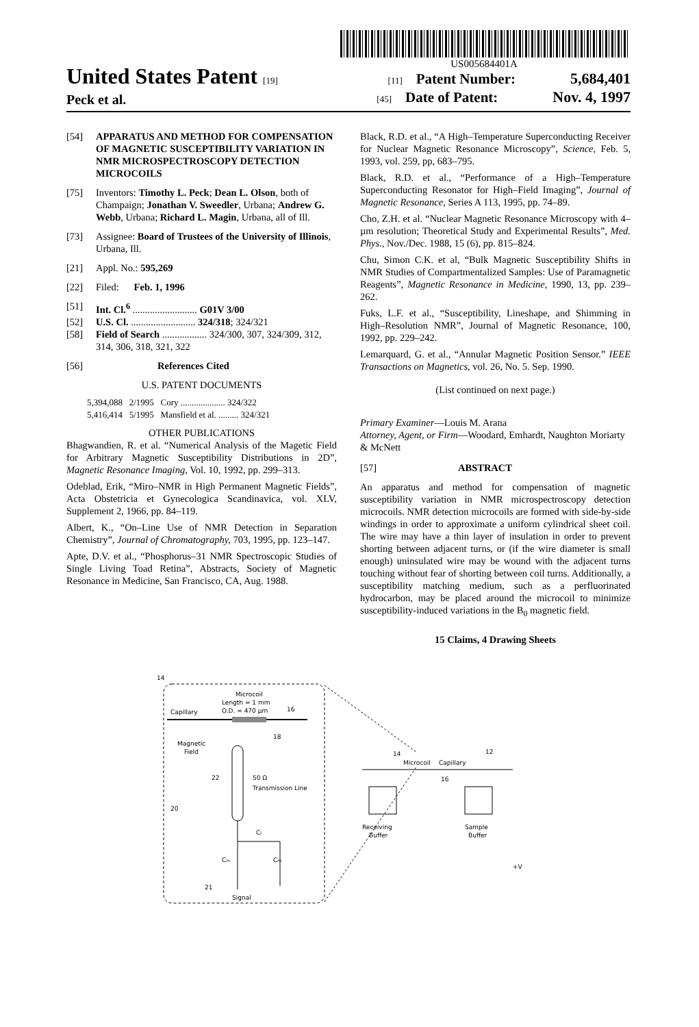US005684401A
United States Patent [19]
[11] Patent Number: 5,684,401
Peck et al.
[45] Date of Patent: Nov. 4, 1997
[54] APPARATUS AND METHOD FOR COMPENSATION OF MAGNETIC SUSCEPTIBILITY VARIATION IN NMR MICROSPECTROSCOPY DETECTION MICROCOILS
[75] Inventors: Timothy L. Peck; Dean L. Olson, both of Champaign; Jonathan V. Sweedler, Urbana; Andrew G. Webb, Urbana; Richard L. Magin, Urbana, all of Ill.
[73] Assignee: Board of Trustees of the University of Illinois, Urbana, Ill.
[21] Appl. No.: 595,269
[22] Filed: Feb. 1, 1996
[51] Int. Cl.<sup>6</sup> .......................... G01V 3/00
[52] U.S. Cl. .......................... 324/318; 324/321
[58] Field of Search .................. 324/300, 307, 324/309, 312, 314, 306, 318, 321, 322
[56] References Cited
U.S. PATENT DOCUMENTS
5,394,088 2/1995 Cory .................... 324/322
5,416,414 5/1995 Mansfield et al. ......... 324/321
OTHER PUBLICATIONS
Bhagwandien, R. et al. “Numerical Analysis of the Magetic Field for Arbitrary Magnetic Susceptibility Distributions in 2D”, Magnetic Resonance Imaging, Vol. 10, 1992, pp. 299–313.
Odeblad, Erik, “Miro–NMR in High Permanent Magnetic Fields”, Acta Obstetricia et Gynecologica Scandinavica, vol. XLV, Supplement 2, 1966, pp. 84–119.
Albert, K., “On–Line Use of NMR Detection in Separation Chemistry”, Journal of Chromatography, 703, 1995, pp. 123–147.
Apte, D.V. et al., “Phosphorus–31 NMR Spectroscopic Studies of Single Living Toad Retina”, Abstracts, Society of Magnetic Resonance in Medicine, San Francisco, CA, Aug. 1988.
Black, R.D. et al., “A High–Temperature Superconducting Receiver for Nuclear Magnetic Resonance Microscopy”, Science, Feb. 5, 1993, vol. 259, pp, 683–795.
Black, R.D. et al., “Performance of a High–Temperature Superconducting Resonator for High–Field Imaging”, Journal of Magnetic Resonance, Series A 113, 1995, pp. 74–89.
Cho, Z.H. et al. “Nuclear Magnetic Resonance Microscopy with 4–µm resolution; Theoretical Study and Experimental Results”, Med. Phys., Nov./Dec. 1988, 15 (6), pp. 815–824.
Chu, Simon C.K. et al, “Bulk Magnetic Susceptibility Shifts in NMR Studies of Compartmentalized Samples: Use of Paramagnetic Reagents”, Magnetic Resonance in Medicine, 1990, 13, pp. 239–262.
Fuks, L.F. et al., “Susceptibility, Lineshape, and Shimming in High–Resolution NMR”, Journal of Magnetic Resonance, 100, 1992, pp. 229–242.
Lemarquard, G. et al., “Annular Magnetic Position Sensor.” IEEE Transactions on Magnetics, vol. 26, No. 5. Sep. 1990.
(List continued on next page.)
Primary Examiner—Louis M. Arana
Attorney, Agent, or Firm—Woodard, Emhardt, Naughton Moriarty & McNett
[57] ABSTRACT
An apparatus and method for compensation of magnetic susceptibility variation in NMR microspectroscopy detection microcoils. NMR detection microcoils are formed with side-by-side windings in order to approximate a uniform cylindrical sheet coil. The wire may have a thin layer of insulation in order to prevent shorting between adjacent turns, or (if the wire diameter is small enough) uninsulated wire may be wound with the adjacent turns touching without fear of shorting between coil turns. Additionally, a susceptibility matching medium, such as a perfluorinated hydrocarbon, may be placed around the microcoil to minimize susceptibility-induced variations in the B<sub>0</sub> magnetic field.
15 Claims, 4 Drawing Sheets
Microcoil
Length = 1 mm
O.D. = 470 µm
Capillary
14
16
Magnetic
Field
18
22
50 Ω
Transmission Line
20
Cl
Cm
Cm
21
Signal
14
Microcoil
Capillary
12
16
Receiving
Buffer
Sample
Buffer
+V